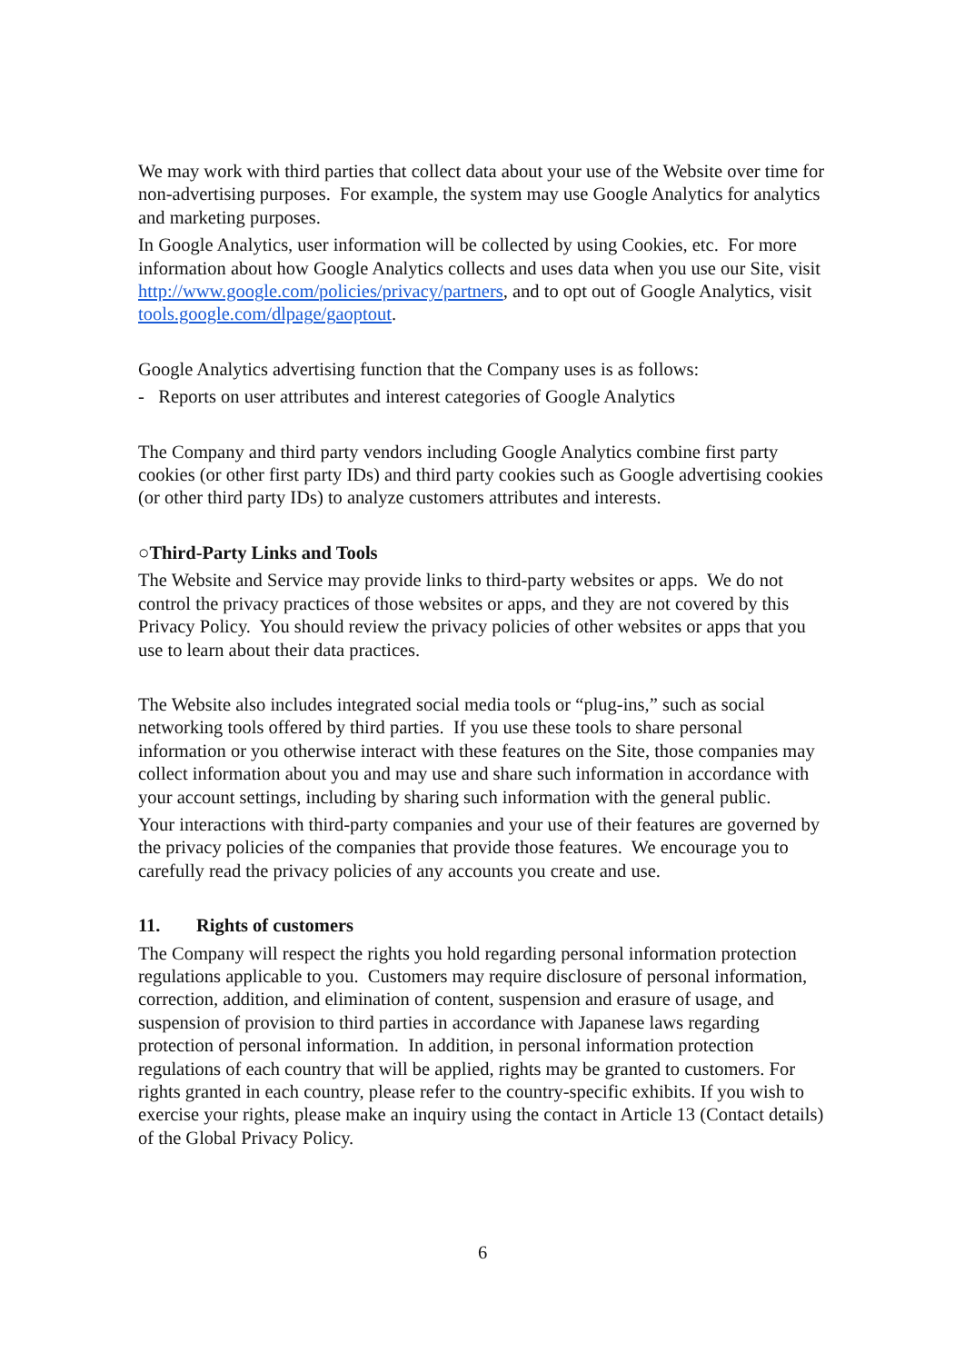We may work with third parties that collect data about your use of the Website over time for non-advertising purposes. For example, the system may use Google Analytics for analytics and marketing purposes.
In Google Analytics, user information will be collected by using Cookies, etc. For more information about how Google Analytics collects and uses data when you use our Site, visit http://www.google.com/policies/privacy/partners, and to opt out of Google Analytics, visit tools.google.com/dlpage/gaoptout.
Google Analytics advertising function that the Company uses is as follows:
- Reports on user attributes and interest categories of Google Analytics
The Company and third party vendors including Google Analytics combine first party cookies (or other first party IDs) and third party cookies such as Google advertising cookies (or other third party IDs) to analyze customers attributes and interests.
○Third-Party Links and Tools
The Website and Service may provide links to third-party websites or apps. We do not control the privacy practices of those websites or apps, and they are not covered by this Privacy Policy. You should review the privacy policies of other websites or apps that you use to learn about their data practices.
The Website also includes integrated social media tools or “plug-ins,” such as social networking tools offered by third parties. If you use these tools to share personal information or you otherwise interact with these features on the Site, those companies may collect information about you and may use and share such information in accordance with your account settings, including by sharing such information with the general public.
Your interactions with third-party companies and your use of their features are governed by the privacy policies of the companies that provide those features. We encourage you to carefully read the privacy policies of any accounts you create and use.
11. Rights of customers
The Company will respect the rights you hold regarding personal information protection regulations applicable to you. Customers may require disclosure of personal information, correction, addition, and elimination of content, suspension and erasure of usage, and suspension of provision to third parties in accordance with Japanese laws regarding protection of personal information. In addition, in personal information protection regulations of each country that will be applied, rights may be granted to customers. For rights granted in each country, please refer to the country-specific exhibits. If you wish to exercise your rights, please make an inquiry using the contact in Article 13 (Contact details) of the Global Privacy Policy.
6